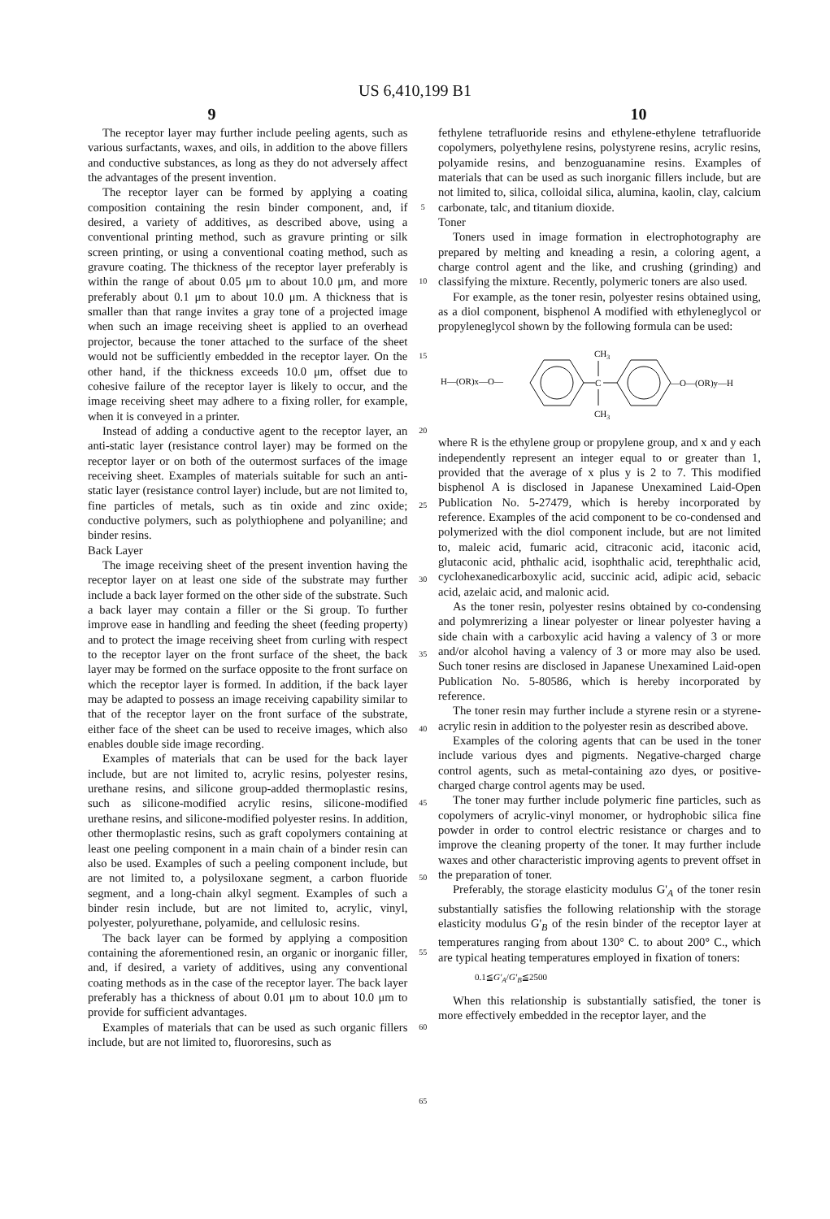US 6,410,199 B1
9 10
The receptor layer may further include peeling agents, such as various surfactants, waxes, and oils, in addition to the above fillers and conductive substances, as long as they do not adversely affect the advantages of the present invention.
The receptor layer can be formed by applying a coating composition containing the resin binder component, and, if desired, a variety of additives, as described above, using a conventional printing method, such as gravure printing or silk screen printing, or using a conventional coating method, such as gravure coating. The thickness of the receptor layer preferably is within the range of about 0.05 μm to about 10.0 μm, and more preferably about 0.1 μm to about 10.0 μm. A thickness that is smaller than that range invites a gray tone of a projected image when such an image receiving sheet is applied to an overhead projector, because the toner attached to the surface of the sheet would not be sufficiently embedded in the receptor layer. On the other hand, if the thickness exceeds 10.0 μm, offset due to cohesive failure of the receptor layer is likely to occur, and the image receiving sheet may adhere to a fixing roller, for example, when it is conveyed in a printer.
Instead of adding a conductive agent to the receptor layer, an anti-static layer (resistance control layer) may be formed on the receptor layer or on both of the outermost surfaces of the image receiving sheet. Examples of materials suitable for such an anti-static layer (resistance control layer) include, but are not limited to, fine particles of metals, such as tin oxide and zinc oxide; conductive polymers, such as polythiophene and polyaniline; and binder resins.
Back Layer
The image receiving sheet of the present invention having the receptor layer on at least one side of the substrate may further include a back layer formed on the other side of the substrate. Such a back layer may contain a filler or the Si group. To further improve ease in handling and feeding the sheet (feeding property) and to protect the image receiving sheet from curling with respect to the receptor layer on the front surface of the sheet, the back layer may be formed on the surface opposite to the front surface on which the receptor layer is formed. In addition, if the back layer may be adapted to possess an image receiving capability similar to that of the receptor layer on the front surface of the substrate, either face of the sheet can be used to receive images, which also enables double side image recording.
Examples of materials that can be used for the back layer include, but are not limited to, acrylic resins, polyester resins, urethane resins, and silicone group-added thermoplastic resins, such as silicone-modified acrylic resins, silicone-modified urethane resins, and silicone-modified polyester resins. In addition, other thermoplastic resins, such as graft copolymers containing at least one peeling component in a main chain of a binder resin can also be used. Examples of such a peeling component include, but are not limited to, a polysiloxane segment, a carbon fluoride segment, and a long-chain alkyl segment. Examples of such a binder resin include, but are not limited to, acrylic, vinyl, polyester, polyurethane, polyamide, and cellulosic resins.
The back layer can be formed by applying a composition containing the aforementioned resin, an organic or inorganic filler, and, if desired, a variety of additives, using any conventional coating methods as in the case of the receptor layer. The back layer preferably has a thickness of about 0.01 μm to about 10.0 μm to provide for sufficient advantages.
Examples of materials that can be used as such organic fillers include, but are not limited to, fluororesins, such as
5
10
15
20
25
30
35
40
45
50
55
60
65
fethylene tetrafluoride resins and ethylene-ethylene tetrafluoride copolymers, polyethylene resins, polystyrene resins, acrylic resins, polyamide resins, and benzoguanamine resins. Examples of materials that can be used as such inorganic fillers include, but are not limited to, silica, colloidal silica, alumina, kaolin, clay, calcium carbonate, talc, and titanium dioxide.
Toner
Toners used in image formation in electrophotography are prepared by melting and kneading a resin, a coloring agent, a charge control agent and the like, and crushing (grinding) and classifying the mixture. Recently, polymeric toners are also used.
For example, as the toner resin, polyester resins obtained using, as a diol component, bisphenol A modified with ethyleneglycol or propyleneglycol shown by the following formula can be used:
H—(OR)x—O—
C
CH3
CH3
—O—(OR)y—H
where R is the ethylene group or propylene group, and x and y each independently represent an integer equal to or greater than 1, provided that the average of x plus y is 2 to 7. This modified bisphenol A is disclosed in Japanese Unexamined Laid-Open Publication No. 5-27479, which is hereby incorporated by reference. Examples of the acid component to be co-condensed and polymerized with the diol component include, but are not limited to, maleic acid, fumaric acid, citraconic acid, itaconic acid, glutaconic acid, phthalic acid, isophthalic acid, terephthalic acid, cyclohexanedicarboxylic acid, succinic acid, adipic acid, sebacic acid, azelaic acid, and malonic acid.
As the toner resin, polyester resins obtained by co-condensing and polymrerizing a linear polyester or linear polyester having a side chain with a carboxylic acid having a valency of 3 or more and/or alcohol having a valency of 3 or more may also be used. Such toner resins are disclosed in Japanese Unexamined Laid-open Publication No. 5-80586, which is hereby incorporated by reference.
The toner resin may further include a styrene resin or a styrene-acrylic resin in addition to the polyester resin as described above.
Examples of the coloring agents that can be used in the toner include various dyes and pigments. Negative-charged charge control agents, such as metal-containing azo dyes, or positive-charged charge control agents may be used.
The toner may further include polymeric fine particles, such as copolymers of acrylic-vinyl monomer, or hydrophobic silica fine powder in order to control electric resistance or charges and to improve the cleaning property of the toner. It may further include waxes and other characteristic improving agents to prevent offset in the preparation of toner.
Preferably, the storage elasticity modulus G'<sub>A</sub> of the toner resin substantially satisfies the following relationship with the storage elasticity modulus G'<sub>B</sub> of the resin binder of the receptor layer at temperatures ranging from about 130° C. to about 200° C., which are typical heating temperatures employed in fixation of toners:
0.1≦G'<sub>A</sub>/G'<sub>B</sub>≦2500
When this relationship is substantially satisfied, the toner is more effectively embedded in the receptor layer, and the